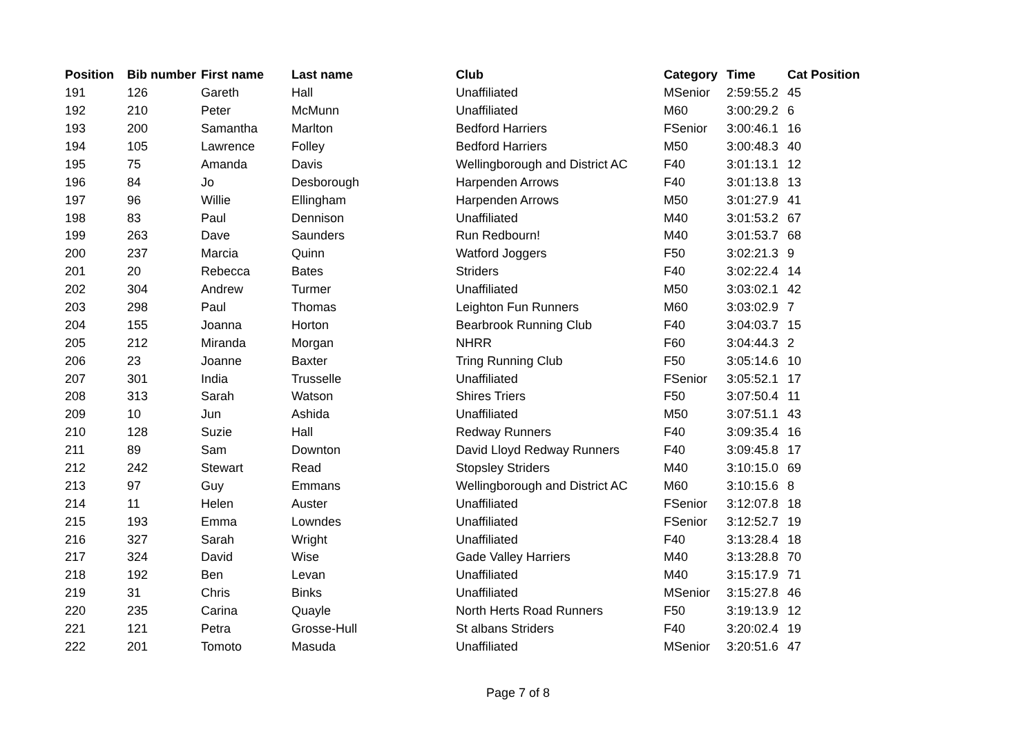| Position | Bib number | First name | Last name | Club | Category | Time | Cat Position |
| --- | --- | --- | --- | --- | --- | --- | --- |
| 191 | 126 | Gareth | Hall | Unaffiliated | MSenior | 2:59:55.2 | 45 |
| 192 | 210 | Peter | McMunn | Unaffiliated | M60 | 3:00:29.2 | 6 |
| 193 | 200 | Samantha | Marlton | Bedford Harriers | FSenior | 3:00:46.1 | 16 |
| 194 | 105 | Lawrence | Folley | Bedford Harriers | M50 | 3:00:48.3 | 40 |
| 195 | 75 | Amanda | Davis | Wellingborough and District AC | F40 | 3:01:13.1 | 12 |
| 196 | 84 | Jo | Desborough | Harpenden Arrows | F40 | 3:01:13.8 | 13 |
| 197 | 96 | Willie | Ellingham | Harpenden Arrows | M50 | 3:01:27.9 | 41 |
| 198 | 83 | Paul | Dennison | Unaffiliated | M40 | 3:01:53.2 | 67 |
| 199 | 263 | Dave | Saunders | Run Redbourn! | M40 | 3:01:53.7 | 68 |
| 200 | 237 | Marcia | Quinn | Watford Joggers | F50 | 3:02:21.3 | 9 |
| 201 | 20 | Rebecca | Bates | Striders | F40 | 3:02:22.4 | 14 |
| 202 | 304 | Andrew | Turmer | Unaffiliated | M50 | 3:03:02.1 | 42 |
| 203 | 298 | Paul | Thomas | Leighton Fun Runners | M60 | 3:03:02.9 | 7 |
| 204 | 155 | Joanna | Horton | Bearbrook Running Club | F40 | 3:04:03.7 | 15 |
| 205 | 212 | Miranda | Morgan | NHRR | F60 | 3:04:44.3 | 2 |
| 206 | 23 | Joanne | Baxter | Tring Running Club | F50 | 3:05:14.6 | 10 |
| 207 | 301 | India | Trusselle | Unaffiliated | FSenior | 3:05:52.1 | 17 |
| 208 | 313 | Sarah | Watson | Shires Triers | F50 | 3:07:50.4 | 11 |
| 209 | 10 | Jun | Ashida | Unaffiliated | M50 | 3:07:51.1 | 43 |
| 210 | 128 | Suzie | Hall | Redway Runners | F40 | 3:09:35.4 | 16 |
| 211 | 89 | Sam | Downton | David Lloyd Redway Runners | F40 | 3:09:45.8 | 17 |
| 212 | 242 | Stewart | Read | Stopsley Striders | M40 | 3:10:15.0 | 69 |
| 213 | 97 | Guy | Emmans | Wellingborough and District AC | M60 | 3:10:15.6 | 8 |
| 214 | 11 | Helen | Auster | Unaffiliated | FSenior | 3:12:07.8 | 18 |
| 215 | 193 | Emma | Lowndes | Unaffiliated | FSenior | 3:12:52.7 | 19 |
| 216 | 327 | Sarah | Wright | Unaffiliated | F40 | 3:13:28.4 | 18 |
| 217 | 324 | David | Wise | Gade Valley Harriers | M40 | 3:13:28.8 | 70 |
| 218 | 192 | Ben | Levan | Unaffiliated | M40 | 3:15:17.9 | 71 |
| 219 | 31 | Chris | Binks | Unaffiliated | MSenior | 3:15:27.8 | 46 |
| 220 | 235 | Carina | Quayle | North Herts Road Runners | F50 | 3:19:13.9 | 12 |
| 221 | 121 | Petra | Grosse-Hull | St albans Striders | F40 | 3:20:02.4 | 19 |
| 222 | 201 | Tomoto | Masuda | Unaffiliated | MSenior | 3:20:51.6 | 47 |
Page 7 of 8